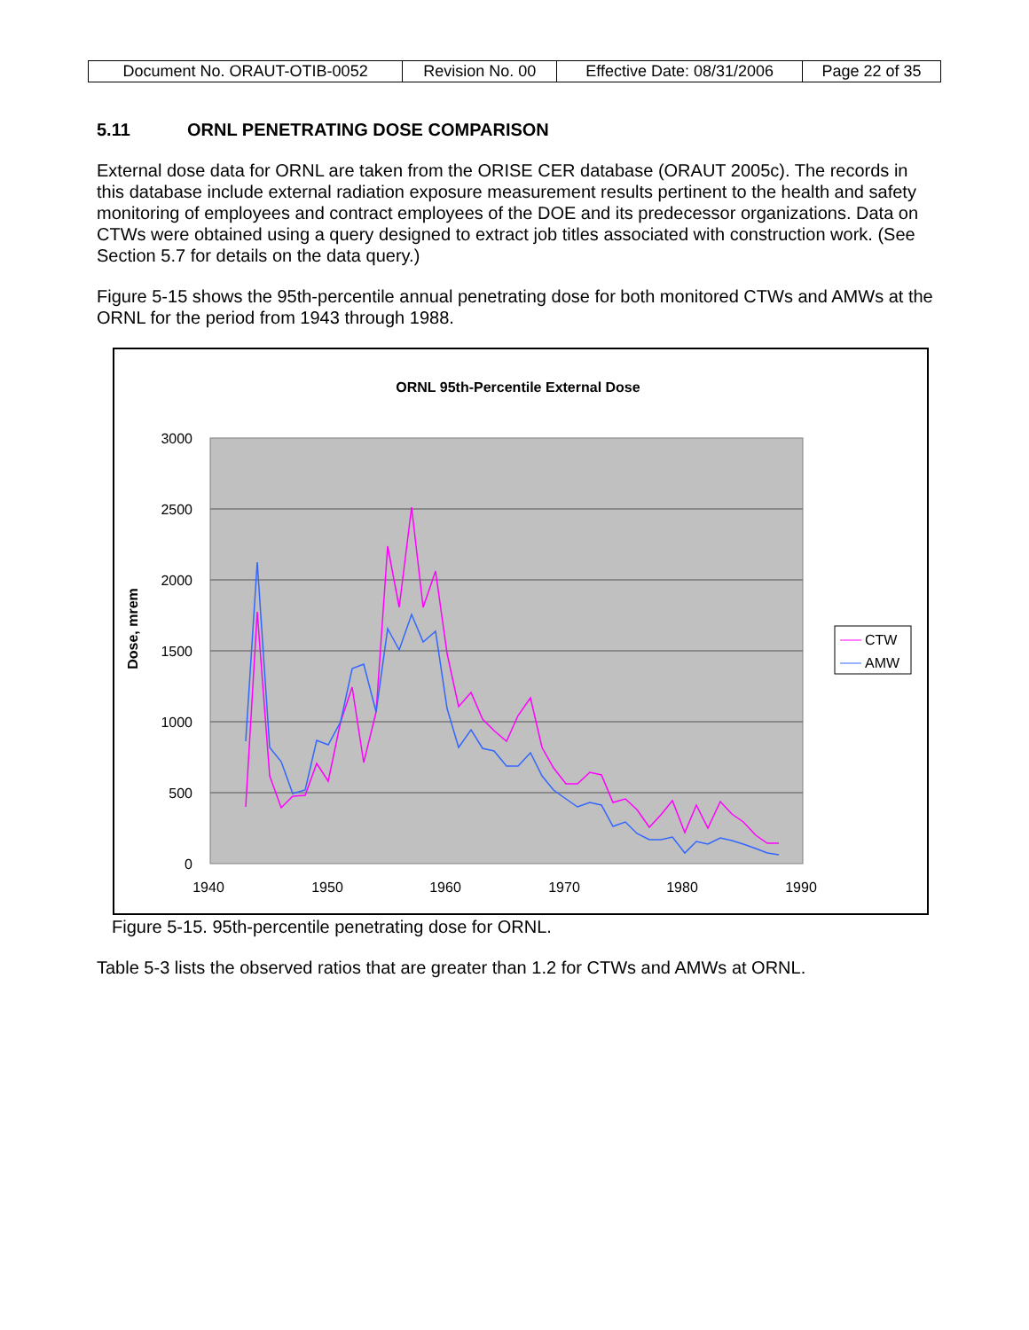| Document No. ORAUT-OTIB-0052 | Revision No. 00 | Effective Date: 08/31/2006 | Page 22 of 35 |
5.11 ORNL PENETRATING DOSE COMPARISON
External dose data for ORNL are taken from the ORISE CER database (ORAUT 2005c). The records in this database include external radiation exposure measurement results pertinent to the health and safety monitoring of employees and contract employees of the DOE and its predecessor organizations. Data on CTWs were obtained using a query designed to extract job titles associated with construction work. (See Section 5.7 for details on the data query.)
Figure 5-15 shows the 95th-percentile annual penetrating dose for both monitored CTWs and AMWs at the ORNL for the period from 1943 through 1988.
ORNL 95th-Percentile External Dose
3000
2500
2000
1500
1000
500
0
1940
1950
1960
1970
1980
1990
Dose, mrem
CTW
AMW
Figure 5-15. 95th-percentile penetrating dose for ORNL.
Table 5-3 lists the observed ratios that are greater than 1.2 for CTWs and AMWs at ORNL.